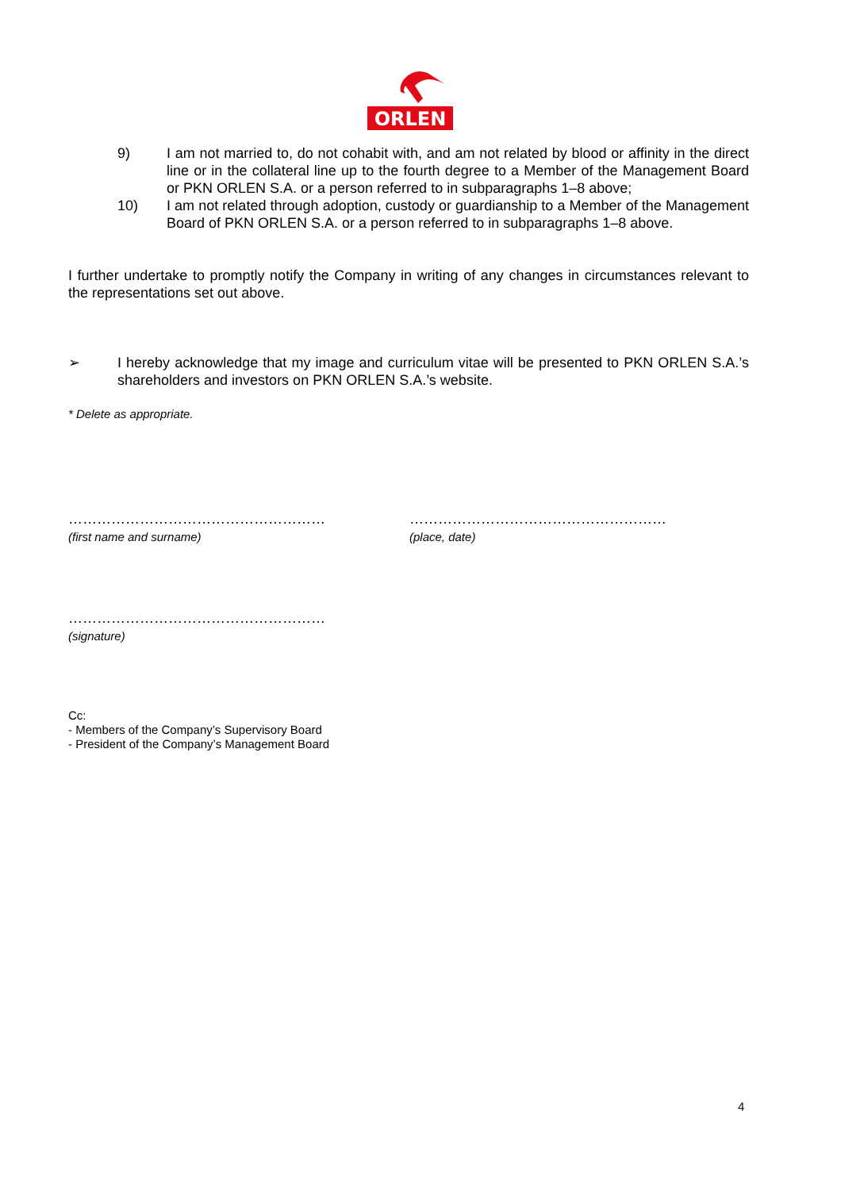ORLEN
9) I am not married to, do not cohabit with, and am not related by blood or affinity in the direct line or in the collateral line up to the fourth degree to a Member of the Management Board or PKN ORLEN S.A. or a person referred to in subparagraphs 1–8 above;
10) I am not related through adoption, custody or guardianship to a Member of the Management Board of PKN ORLEN S.A. or a person referred to in subparagraphs 1–8 above.
I further undertake to promptly notify the Company in writing of any changes in circumstances relevant to the representations set out above.
➢ I hereby acknowledge that my image and curriculum vitae will be presented to PKN ORLEN S.A.’s shareholders and investors on PKN ORLEN S.A.’s website.
* Delete as appropriate.
………………………………………………
(first name and surname)
………………………………………………
(place, date)
………………………………………………
(signature)
Cc:
- Members of the Company’s Supervisory Board
- President of the Company’s Management Board
4